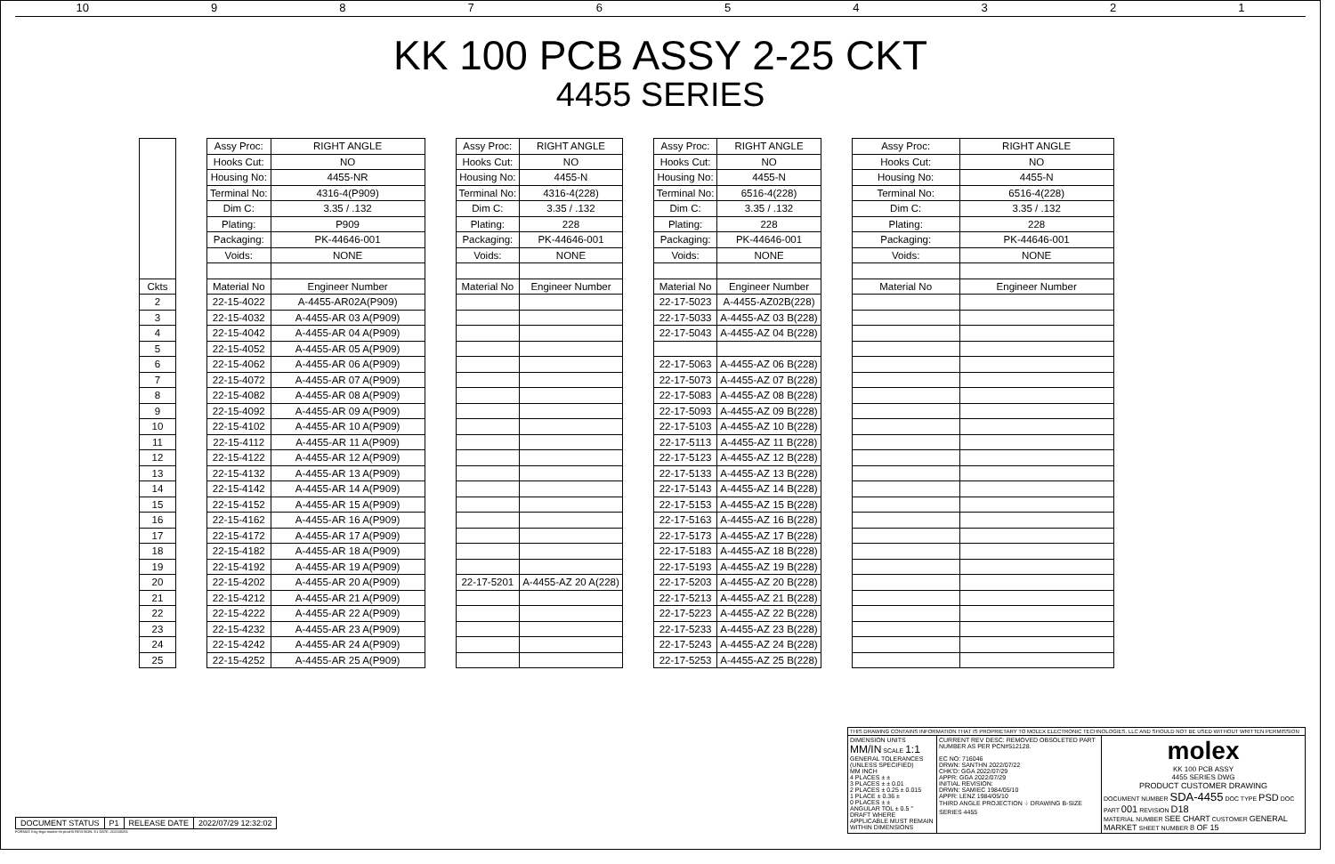10 987654321
KK 100 PCB ASSY 2-25 CKT
4455 SERIES
| | | Assy Proc: | RIGHT ANGLE | | Assy Proc: | RIGHT ANGLE | | Assy Proc: | RIGHT ANGLE | | Assy Proc: | RIGHT ANGLE |
| | | Hooks Cut: | NO | | Hooks Cut: | NO | | Hooks Cut: | NO | | Hooks Cut: | NO |
| | | Housing No: | 4455-NR | | Housing No: | 4455-N | | Housing No: | 4455-N | | Housing No: | 4455-N |
| | | Terminal No: | 4316-4(P909) | | Terminal No: | 4316-4(228) | | Terminal No: | 6516-4(228) | | Terminal No: | 6516-4(228) |
| | | Dim C: | 3.35 / .132 | | Dim C: | 3.35 / .132 | | Dim C: | 3.35 / .132 | | Dim C: | 3.35 / .132 |
| | | Plating: | P909 | | Plating: | 228 | | Plating: | 228 | | Plating: | 228 |
| | | Packaging: | PK-44646-001 | | Packaging: | PK-44646-001 | | Packaging: | PK-44646-001 | | Packaging: | PK-44646-001 |
| | | Voids: | NONE | | Voids: | NONE | | Voids: | NONE | | Voids: | NONE |
| Ckts | | Material No | Engineer Number | | Material No | Engineer Number | | Material No | Engineer Number | | Material No | Engineer Number |
| 2 | | 22-15-4022 | A-4455-AR02A(P909) | | | | | 22-17-5023 | A-4455-AZ02B(228) | | | |
| 3 | | 22-15-4032 | A-4455-AR 03 A(P909) | | | | | 22-17-5033 | A-4455-AZ 03 B(228) | | | |
| 4 | | 22-15-4042 | A-4455-AR 04 A(P909) | | | | | 22-17-5043 | A-4455-AZ 04 B(228) | | | |
| 5 | | 22-15-4052 | A-4455-AR 05 A(P909) | | | | | | | | | |
| 6 | | 22-15-4062 | A-4455-AR 06 A(P909) | | | | | 22-17-5063 | A-4455-AZ 06 B(228) | | | |
| 7 | | 22-15-4072 | A-4455-AR 07 A(P909) | | | | | 22-17-5073 | A-4455-AZ 07 B(228) | | | |
| 8 | | 22-15-4082 | A-4455-AR 08 A(P909) | | | | | 22-17-5083 | A-4455-AZ 08 B(228) | | | |
| 9 | | 22-15-4092 | A-4455-AR 09 A(P909) | | | | | 22-17-5093 | A-4455-AZ 09 B(228) | | | |
| 10 | | 22-15-4102 | A-4455-AR 10 A(P909) | | | | | 22-17-5103 | A-4455-AZ 10 B(228) | | | |
| 11 | | 22-15-4112 | A-4455-AR 11 A(P909) | | | | | 22-17-5113 | A-4455-AZ 11 B(228) | | | |
| 12 | | 22-15-4122 | A-4455-AR 12 A(P909) | | | | | 22-17-5123 | A-4455-AZ 12 B(228) | | | |
| 13 | | 22-15-4132 | A-4455-AR 13 A(P909) | | | | | 22-17-5133 | A-4455-AZ 13 B(228) | | | |
| 14 | | 22-15-4142 | A-4455-AR 14 A(P909) | | | | | 22-17-5143 | A-4455-AZ 14 B(228) | | | |
| 15 | | 22-15-4152 | A-4455-AR 15 A(P909) | | | | | 22-17-5153 | A-4455-AZ 15 B(228) | | | |
| 16 | | 22-15-4162 | A-4455-AR 16 A(P909) | | | | | 22-17-5163 | A-4455-AZ 16 B(228) | | | |
| 17 | | 22-15-4172 | A-4455-AR 17 A(P909) | | | | | 22-17-5173 | A-4455-AZ 17 B(228) | | | |
| 18 | | 22-15-4182 | A-4455-AR 18 A(P909) | | | | | 22-17-5183 | A-4455-AZ 18 B(228) | | | |
| 19 | | 22-15-4192 | A-4455-AR 19 A(P909) | | | | | 22-17-5193 | A-4455-AZ 19 B(228) | | | |
| 20 | | 22-15-4202 | A-4455-AR 20 A(P909) | | 22-17-5201 | A-4455-AZ 20 A(228) | | 22-17-5203 | A-4455-AZ 20 B(228) | | | |
| 21 | | 22-15-4212 | A-4455-AR 21 A(P909) | | | | | 22-17-5213 | A-4455-AZ 21 B(228) | | | |
| 22 | | 22-15-4222 | A-4455-AR 22 A(P909) | | | | | 22-17-5223 | A-4455-AZ 22 B(228) | | | |
| 23 | | 22-15-4232 | A-4455-AR 23 A(P909) | | | | | 22-17-5233 | A-4455-AZ 23 B(228) | | | |
| 24 | | 22-15-4242 | A-4455-AR 24 A(P909) | | | | | 22-17-5243 | A-4455-AZ 24 B(228) | | | |
| 25 | | 22-15-4252 | A-4455-AR 25 A(P909) | | | | | 22-17-5253 | A-4455-AZ 25 B(228) | | | |
| THIS DRAWING CONTAINS INFORMATION THAT IS PROPRIETARY TO MOLEX ELECTRONIC TECHNOLOGIES, LLC AND SHOULD NOT BE USED WITHOUT WRITTEN PERMISSION | | |
| DIMENSION UNITS MM/IN SCALE 1:1 GENERAL TOLERANCES (UNLESS SPECIFIED) MM INCH 4 PLACES ± ± 3 PLACES ± ± 0.01 2 PLACES ± 0.25 ± 0.015 1 PLACE ± 0.36 ± 0 PLACES ± ± ANGULAR TOL ± 0.5 ° DRAFT WHERE APPLICABLE MUST REMAIN WITHIN DIMENSIONS | CURRENT REV DESC: REMOVED OBSOLETED PART NUMBER AS PER PCN#512128. EC NO: 716046 DRWN: SANTHN 2022/07/22 CHK'D: GGA 2022/07/29 APPR: GGA 2022/07/29 INITIAL REVISION: DRWN: SAMIEC 1984/05/10 APPR: LENZ 1984/05/10 THIRD ANGLE PROJECTION ⌖ DRAWING B-SIZE SERIES 4455 | molex KK 100 PCB ASSY 4455 SERIES DWG PRODUCT CUSTOMER DRAWING DOCUMENT NUMBER SDA-4455 DOC TYPE PSD DOC PART 001 REVISION D18 MATERIAL NUMBER SEE CHART CUSTOMER GENERAL MARKET SHEET NUMBER 8 OF 15 |
| DOCUMENT STATUS | P1 | RELEASE DATE | 2022/07/29 12:32:02 |
FORMAT: Eng-lega-master-tb-prod-B REVISION: E1 DATE: 2021/05/01